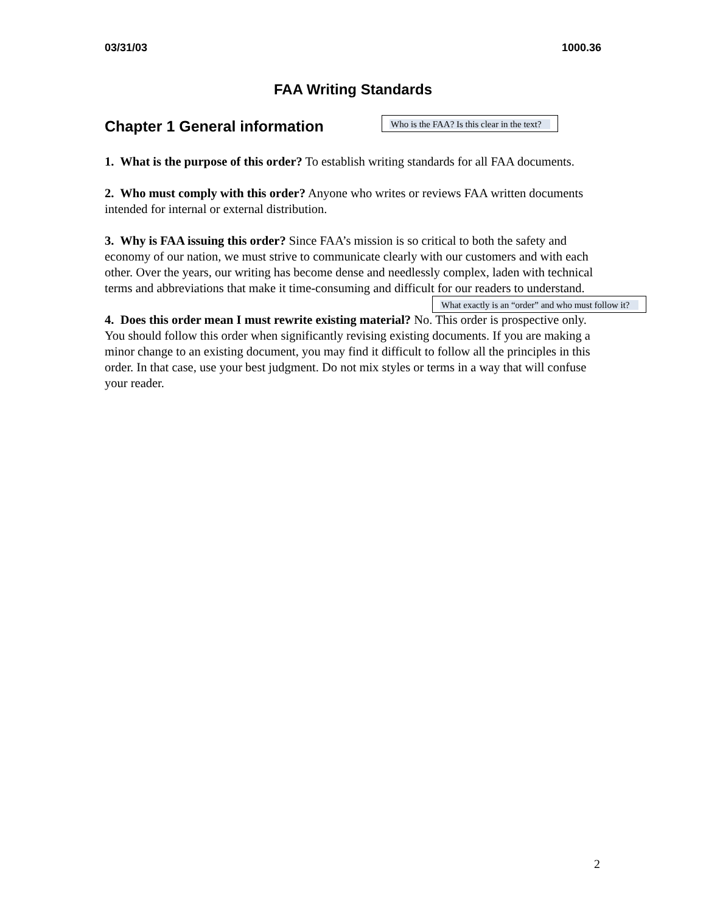03/31/03 1000.36
FAA Writing Standards
Chapter 1 General information
Who is the FAA? Is this clear in the text?
1. What is the purpose of this order? To establish writing standards for all FAA documents.
2. Who must comply with this order? Anyone who writes or reviews FAA written documents intended for internal or external distribution.
3. Why is FAA issuing this order? Since FAA’s mission is so critical to both the safety and economy of our nation, we must strive to communicate clearly with our customers and with each other. Over the years, our writing has become dense and needlessly complex, laden with technical terms and abbreviations that make it time-consuming and difficult for our readers to understand.
What exactly is an “order” and who must follow it?
4. Does this order mean I must rewrite existing material? No. This order is prospective only. You should follow this order when significantly revising existing documents. If you are making a minor change to an existing document, you may find it difficult to follow all the principles in this order. In that case, use your best judgment. Do not mix styles or terms in a way that will confuse your reader.
2